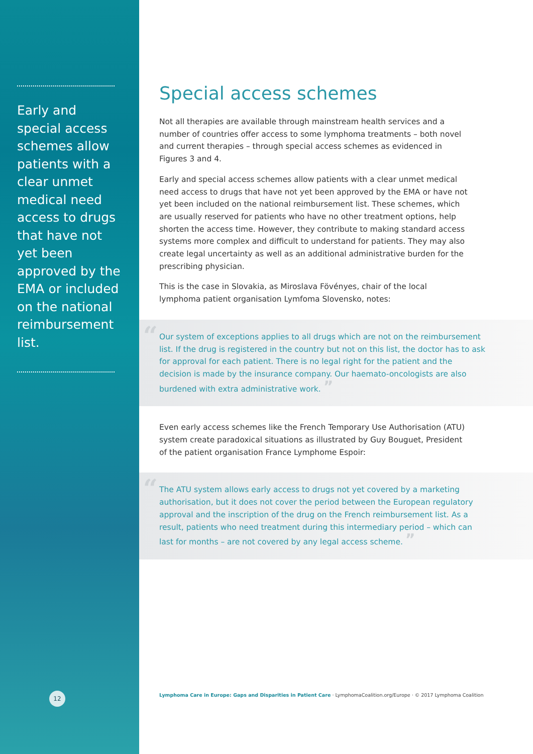Early and special access schemes allow patients with a clear unmet medical need access to drugs that have not yet been approved by the EMA or included on the national reimbursement list.
12
Special access schemes
Not all therapies are available through mainstream health services and a number of countries offer access to some lymphoma treatments – both novel and current therapies – through special access schemes as evidenced in Figures 3 and 4.
Early and special access schemes allow patients with a clear unmet medical need access to drugs that have not yet been approved by the EMA or have not yet been included on the national reimbursement list. These schemes, which are usually reserved for patients who have no other treatment options, help shorten the access time. However, they contribute to making standard access systems more complex and difficult to understand for patients. They may also create legal uncertainty as well as an additional administrative burden for the prescribing physician.
This is the case in Slovakia, as Miroslava Fövényes, chair of the local lymphoma patient organisation Lymfoma Slovensko, notes:
“
Our system of exceptions applies to all drugs which are not on the reimbursement list. If the drug is registered in the country but not on this list, the doctor has to ask for approval for each patient. There is no legal right for the patient and the decision is made by the insurance company. Our haemato-oncologists are also burdened with extra administrative work. ”
Even early access schemes like the French Temporary Use Authorisation (ATU) system create paradoxical situations as illustrated by Guy Bouguet, President of the patient organisation France Lymphome Espoir:
“
The ATU system allows early access to drugs not yet covered by a marketing authorisation, but it does not cover the period between the European regulatory approval and the inscription of the drug on the French reimbursement list. As a result, patients who need treatment during this intermediary period – which can last for months – are not covered by any legal access scheme. ”
Lymphoma Care in Europe: Gaps and Disparities in Patient Care · LymphomaCoalition.org/Europe · © 2017 Lymphoma Coalition